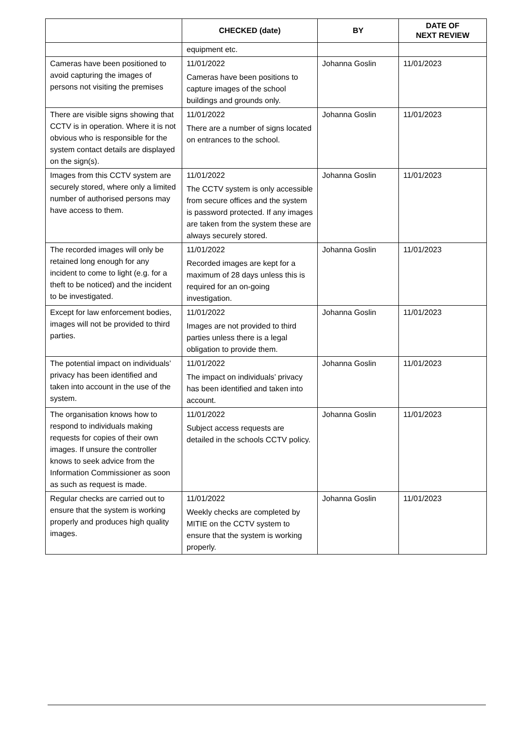| | CHECKED (date) | BY | DATE OF NEXT REVIEW |
| --- | --- | --- | --- |
| | equipment etc. | | |
| Cameras have been positioned to avoid capturing the images of persons not visiting the premises | 11/01/2022 Cameras have been positions to capture images of the school buildings and grounds only. | Johanna Goslin | 11/01/2023 |
| There are visible signs showing that CCTV is in operation. Where it is not obvious who is responsible for the system contact details are displayed on the sign(s). | 11/01/2022 There are a number of signs located on entrances to the school. | Johanna Goslin | 11/01/2023 |
| Images from this CCTV system are securely stored, where only a limited number of authorised persons may have access to them. | 11/01/2022 The CCTV system is only accessible from secure offices and the system is password protected. If any images are taken from the system these are always securely stored. | Johanna Goslin | 11/01/2023 |
| The recorded images will only be retained long enough for any incident to come to light (e.g. for a theft to be noticed) and the incident to be investigated. | 11/01/2022 Recorded images are kept for a maximum of 28 days unless this is required for an on-going investigation. | Johanna Goslin | 11/01/2023 |
| Except for law enforcement bodies, images will not be provided to third parties. | 11/01/2022 Images are not provided to third parties unless there is a legal obligation to provide them. | Johanna Goslin | 11/01/2023 |
| The potential impact on individuals’ privacy has been identified and taken into account in the use of the system. | 11/01/2022 The impact on individuals’ privacy has been identified and taken into account. | Johanna Goslin | 11/01/2023 |
| The organisation knows how to respond to individuals making requests for copies of their own images. If unsure the controller knows to seek advice from the Information Commissioner as soon as such as request is made. | 11/01/2022 Subject access requests are detailed in the schools CCTV policy. | Johanna Goslin | 11/01/2023 |
| Regular checks are carried out to ensure that the system is working properly and produces high quality images. | 11/01/2022 Weekly checks are completed by MITIE on the CCTV system to ensure that the system is working properly. | Johanna Goslin | 11/01/2023 |